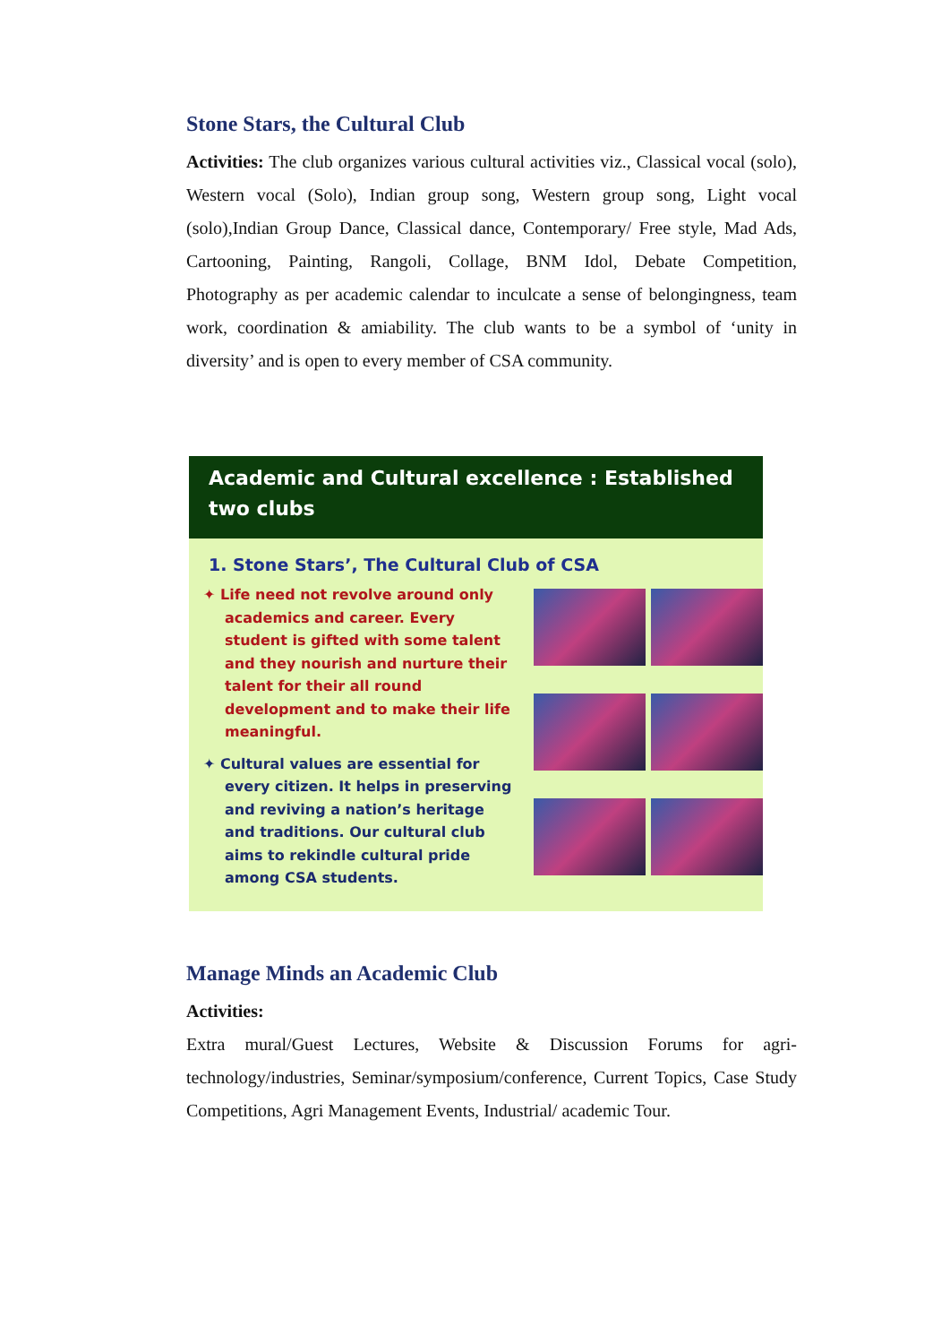Stone Stars, the Cultural Club
Activities: The club organizes various cultural activities viz., Classical vocal (solo), Western vocal (Solo), Indian group song, Western group song, Light vocal (solo),Indian Group Dance, Classical dance, Contemporary/ Free style, Mad Ads, Cartooning, Painting, Rangoli, Collage, BNM Idol, Debate Competition, Photography as per academic calendar to inculcate a sense of belongingness, team work, coordination & amiability. The club wants to be a symbol of ‘unity in diversity’ and is open to every member of CSA community.
Academic and Cultural excellence : Established two clubs
1. Stone Stars’, The Cultural Club of CSA
✦ Life need not revolve around only academics and career. Every student is gifted with some talent and they nourish and nurture their talent for their all round development and to make their life meaningful.
✦ Cultural values are essential for every citizen. It helps in preserving and reviving a nation’s heritage and traditions. Our cultural club aims to rekindle cultural pride among CSA students.
Manage Minds an Academic Club
Activities:
Extra mural/Guest Lectures, Website & Discussion Forums for agri-technology/industries, Seminar/symposium/conference, Current Topics, Case Study Competitions, Agri Management Events, Industrial/ academic Tour.